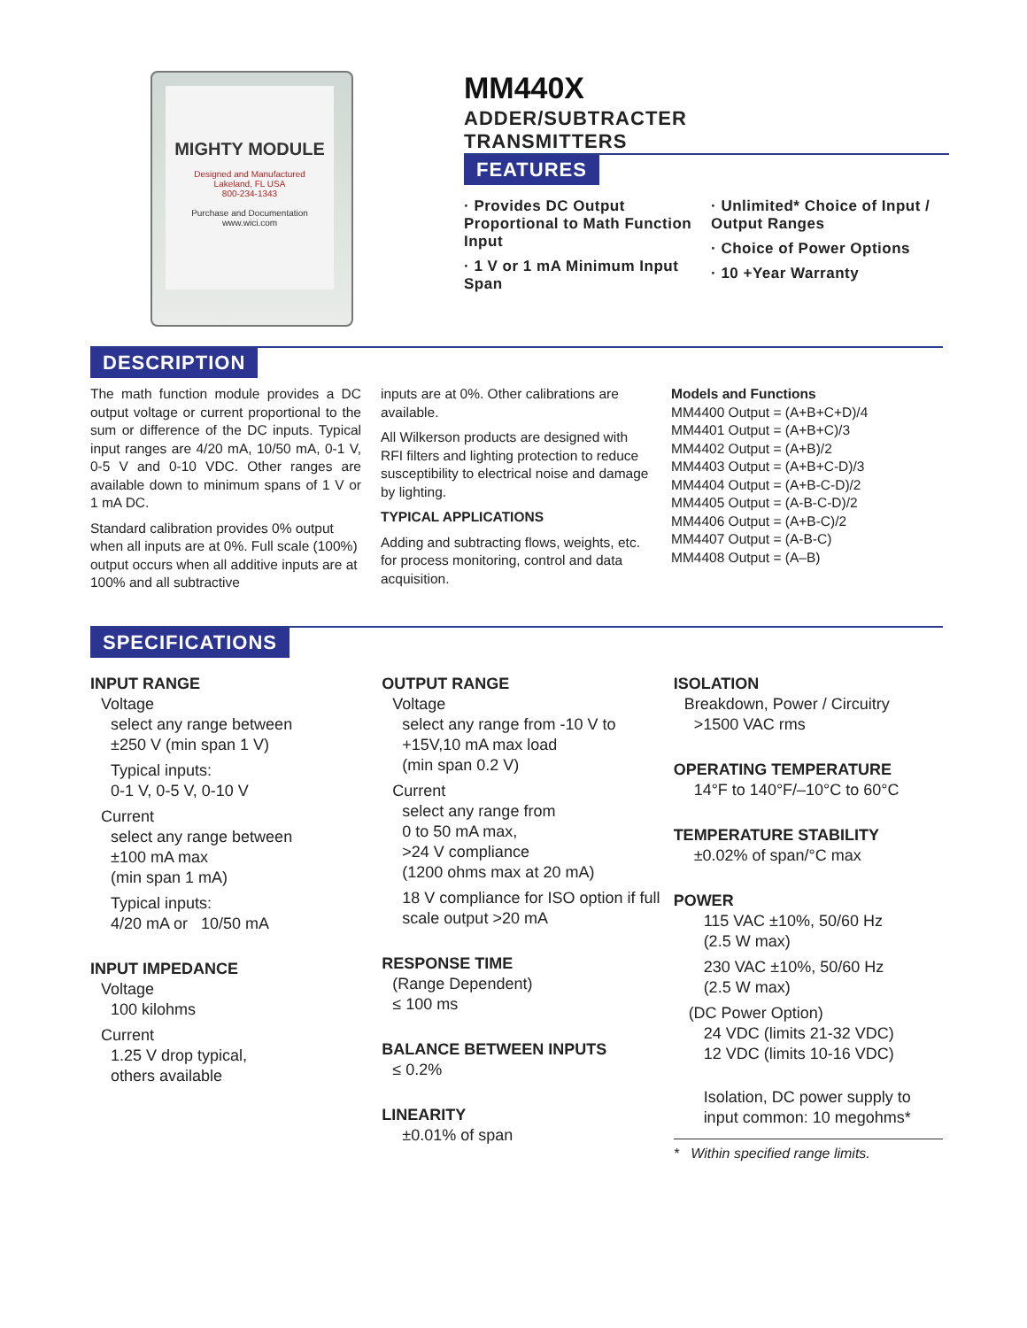MIGHTY MODULE
Designed and Manufactured
Lakeland, FL USA
800-234-1343
Purchase and Documentation
www.wici.com
MM440X
ADDER/SUBTRACTER
TRANSMITTERS
FEATURES
· Provides DC Output Proportional to Math Function Input
· 1 V or 1 mA Minimum Input Span
· Unlimited* Choice of Input / Output Ranges
· Choice of Power Options
· 10 +Year Warranty
DESCRIPTION
The math function module provides a DC output voltage or current proportional to the sum or difference of the DC inputs. Typical input ranges are 4/20 mA, 10/50 mA, 0-1 V, 0-5 V and 0-10 VDC. Other ranges are available down to minimum spans of 1 V or 1 mA DC.
Standard calibration provides 0% output when all inputs are at 0%. Full scale (100%) output occurs when all additive inputs are at 100% and all subtractive
inputs are at 0%. Other calibrations are available.
All Wilkerson products are designed with RFI filters and lighting protection to reduce susceptibility to electrical noise and damage by lighting.
TYPICAL APPLICATIONS
Adding and subtracting flows, weights, etc. for process monitoring, control and data acquisition.
Models and Functions
MM4400 Output = (A+B+C+D)/4
MM4401 Output = (A+B+C)/3
MM4402 Output = (A+B)/2
MM4403 Output = (A+B+C-D)/3
MM4404 Output = (A+B-C-D)/2
MM4405 Output = (A-B-C-D)/2
MM4406 Output = (A+B-C)/2
MM4407 Output = (A-B-C)
MM4408 Output = (A–B)
SPECIFICATIONS
INPUT RANGE
Voltage
select any range between
±250 V (min span 1 V)
Typical inputs:
0-1 V, 0-5 V, 0-10 V
Current
select any range between
±100 mA max
(min span 1 mA)
Typical inputs:
4/20 mA or 10/50 mA
INPUT IMPEDANCE
Voltage
100 kilohms
Current
1.25 V drop typical,
others available
OUTPUT RANGE
Voltage
select any range from -10 V to +15V,10 mA max load
(min span 0.2 V)
Current
select any range from
0 to 50 mA max,
>24 V compliance
(1200 ohms max at 20 mA)
18 V compliance for ISO option if full scale output >20 mA
RESPONSE TIME
(Range Dependent)
≤ 100 ms
BALANCE BETWEEN INPUTS
≤ 0.2%
LINEARITY
±0.01% of span
ISOLATION
Breakdown, Power / Circuitry
>1500 VAC rms
OPERATING TEMPERATURE
14°F to 140°F/–10°C to 60°C
TEMPERATURE STABILITY
±0.02% of span/°C max
POWER
115 VAC ±10%, 50/60 Hz
(2.5 W max)
230 VAC ±10%, 50/60 Hz
(2.5 W max)
(DC Power Option)
24 VDC (limits 21-32 VDC)
12 VDC (limits 10-16 VDC)
Isolation, DC power supply to input common: 10 megohms*
* Within specified range limits.